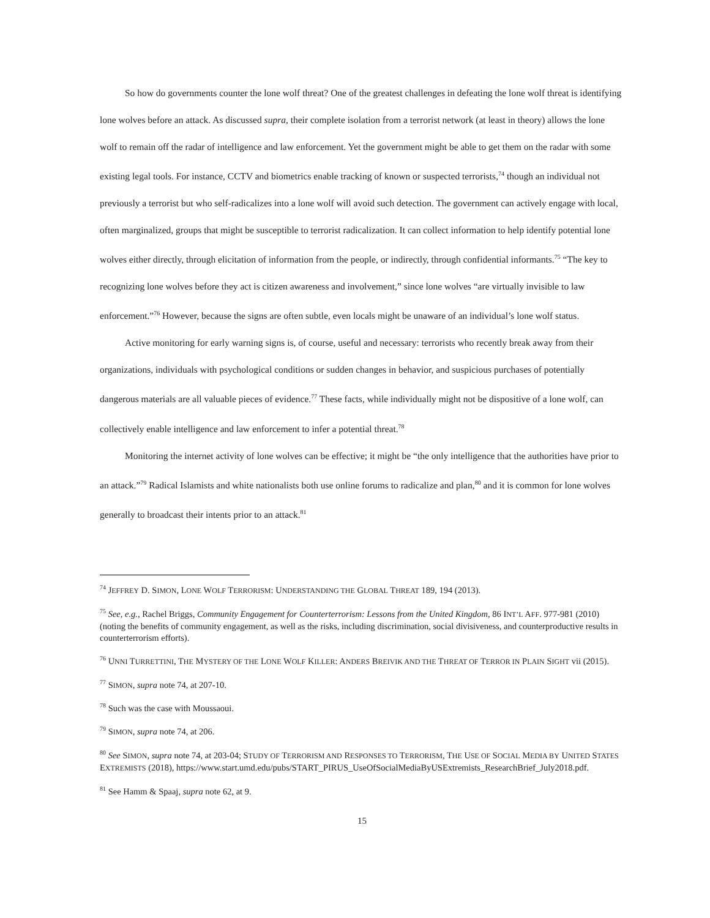So how do governments counter the lone wolf threat? One of the greatest challenges in defeating the lone wolf threat is identifying lone wolves before an attack. As discussed supra, their complete isolation from a terrorist network (at least in theory) allows the lone wolf to remain off the radar of intelligence and law enforcement. Yet the government might be able to get them on the radar with some existing legal tools. For instance, CCTV and biometrics enable tracking of known or suspected terrorists,<sup>74</sup> though an individual not previously a terrorist but who self-radicalizes into a lone wolf will avoid such detection. The government can actively engage with local, often marginalized, groups that might be susceptible to terrorist radicalization. It can collect information to help identify potential lone wolves either directly, through elicitation of information from the people, or indirectly, through confidential informants.<sup>75</sup> “The key to recognizing lone wolves before they act is citizen awareness and involvement,” since lone wolves “are virtually invisible to law enforcement.”<sup>76</sup> However, because the signs are often subtle, even locals might be unaware of an individual’s lone wolf status.
Active monitoring for early warning signs is, of course, useful and necessary: terrorists who recently break away from their organizations, individuals with psychological conditions or sudden changes in behavior, and suspicious purchases of potentially dangerous materials are all valuable pieces of evidence.<sup>77</sup> These facts, while individually might not be dispositive of a lone wolf, can collectively enable intelligence and law enforcement to infer a potential threat.<sup>78</sup>
Monitoring the internet activity of lone wolves can be effective; it might be “the only intelligence that the authorities have prior to an attack.”<sup>79</sup> Radical Islamists and white nationalists both use online forums to radicalize and plan,<sup>80</sup> and it is common for lone wolves generally to broadcast their intents prior to an attack.<sup>81</sup>
<sup>74</sup> JEFFREY D. SIMON, LONE WOLF TERRORISM: UNDERSTANDING THE GLOBAL THREAT 189, 194 (2013).
<sup>75</sup> See, e.g., Rachel Briggs, Community Engagement for Counterterrorism: Lessons from the United Kingdom, 86 INT’L AFF. 977-981 (2010) (noting the benefits of community engagement, as well as the risks, including discrimination, social divisiveness, and counterproductive results in counterterrorism efforts).
<sup>76</sup> UNNI TURRETTINI, THE MYSTERY OF THE LONE WOLF KILLER: ANDERS BREIVIK AND THE THREAT OF TERROR IN PLAIN SIGHT vii (2015).
<sup>77</sup> SIMON, supra note 74, at 207-10.
<sup>78</sup> Such was the case with Moussaoui.
<sup>79</sup> SIMON, supra note 74, at 206.
<sup>80</sup> See SIMON, supra note 74, at 203-04; STUDY OF TERRORISM AND RESPONSES TO TERRORISM, THE USE OF SOCIAL MEDIA BY UNITED STATES EXTREMISTS (2018), https://www.start.umd.edu/pubs/START_PIRUS_UseOfSocialMediaByUSExtremists_ResearchBrief_July2018.pdf.
<sup>81</sup> See Hamm & Spaaj, supra note 62, at 9.
15